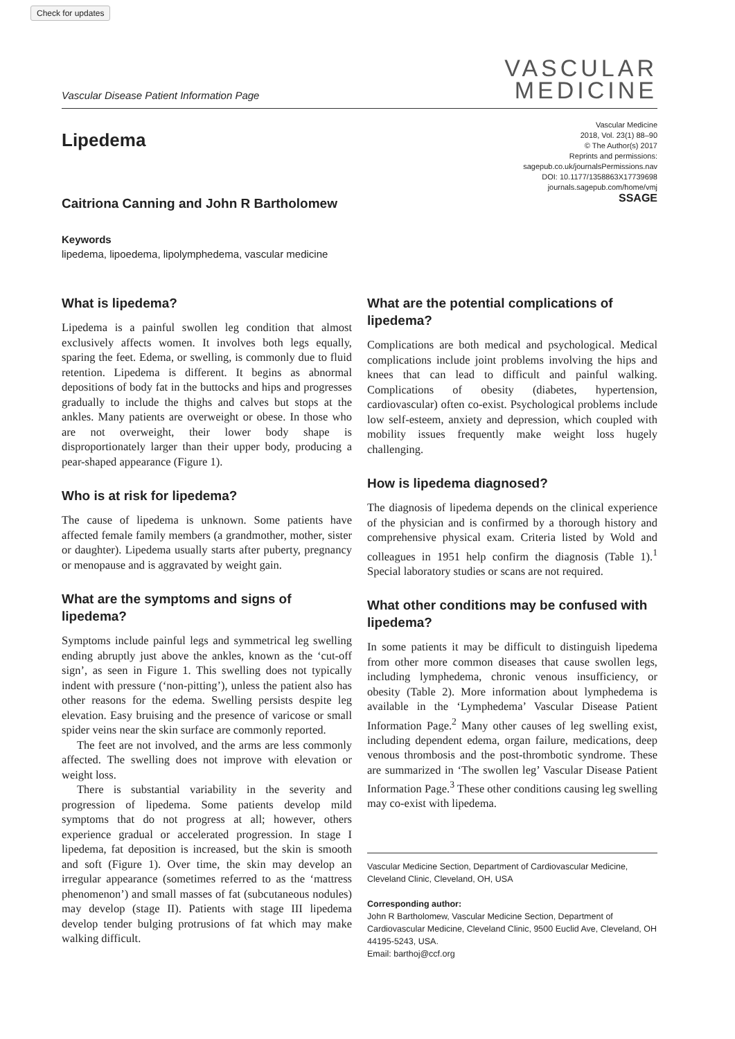Check for updates
Vascular Disease Patient Information Page
VASCULAR
MEDICINE
Lipedema
Vascular Medicine
2018, Vol. 23(1) 88–90
© The Author(s) 2017
Reprints and permissions:
sagepub.co.uk/journalsPermissions.nav
DOI: 10.1177/1358863X17739698
journals.sagepub.com/home/vmj
SSAGE
Caitriona Canning and John R Bartholomew
Keywords
lipedema, lipoedema, lipolymphedema, vascular medicine
What is lipedema?
Lipedema is a painful swollen leg condition that almost exclusively affects women. It involves both legs equally, sparing the feet. Edema, or swelling, is commonly due to fluid retention. Lipedema is different. It begins as abnormal depositions of body fat in the buttocks and hips and progresses gradually to include the thighs and calves but stops at the ankles. Many patients are overweight or obese. In those who are not overweight, their lower body shape is disproportionately larger than their upper body, producing a pear-shaped appearance (Figure 1).
Who is at risk for lipedema?
The cause of lipedema is unknown. Some patients have affected female family members (a grandmother, mother, sister or daughter). Lipedema usually starts after puberty, pregnancy or menopause and is aggravated by weight gain.
What are the symptoms and signs of lipedema?
Symptoms include painful legs and symmetrical leg swelling ending abruptly just above the ankles, known as the ‘cut-off sign’, as seen in Figure 1. This swelling does not typically indent with pressure (‘non-pitting’), unless the patient also has other reasons for the edema. Swelling persists despite leg elevation. Easy bruising and the presence of varicose or small spider veins near the skin surface are commonly reported.
The feet are not involved, and the arms are less commonly affected. The swelling does not improve with elevation or weight loss.
There is substantial variability in the severity and progression of lipedema. Some patients develop mild symptoms that do not progress at all; however, others experience gradual or accelerated progression. In stage I lipedema, fat deposition is increased, but the skin is smooth and soft (Figure 1). Over time, the skin may develop an irregular appearance (sometimes referred to as the ‘mattress phenomenon’) and small masses of fat (subcutaneous nodules) may develop (stage II). Patients with stage III lipedema develop tender bulging protrusions of fat which may make walking difficult.
What are the potential complications of lipedema?
Complications are both medical and psychological. Medical complications include joint problems involving the hips and knees that can lead to difficult and painful walking. Complications of obesity (diabetes, hypertension, cardiovascular) often co-exist. Psychological problems include low self-esteem, anxiety and depression, which coupled with mobility issues frequently make weight loss hugely challenging.
How is lipedema diagnosed?
The diagnosis of lipedema depends on the clinical experience of the physician and is confirmed by a thorough history and comprehensive physical exam. Criteria listed by Wold and colleagues in 1951 help confirm the diagnosis (Table 1).<sup>1</sup> Special laboratory studies or scans are not required.
What other conditions may be confused with lipedema?
In some patients it may be difficult to distinguish lipedema from other more common diseases that cause swollen legs, including lymphedema, chronic venous insufficiency, or obesity (Table 2). More information about lymphedema is available in the ‘Lymphedema’ Vascular Disease Patient Information Page.<sup>2</sup> Many other causes of leg swelling exist, including dependent edema, organ failure, medications, deep venous thrombosis and the post-thrombotic syndrome. These are summarized in ‘The swollen leg’ Vascular Disease Patient Information Page.<sup>3</sup> These other conditions causing leg swelling may co-exist with lipedema.
Vascular Medicine Section, Department of Cardiovascular Medicine, Cleveland Clinic, Cleveland, OH, USA
Corresponding author:
John R Bartholomew, Vascular Medicine Section, Department of Cardiovascular Medicine, Cleveland Clinic, 9500 Euclid Ave, Cleveland, OH 44195-5243, USA.
Email: barthoj@ccf.org